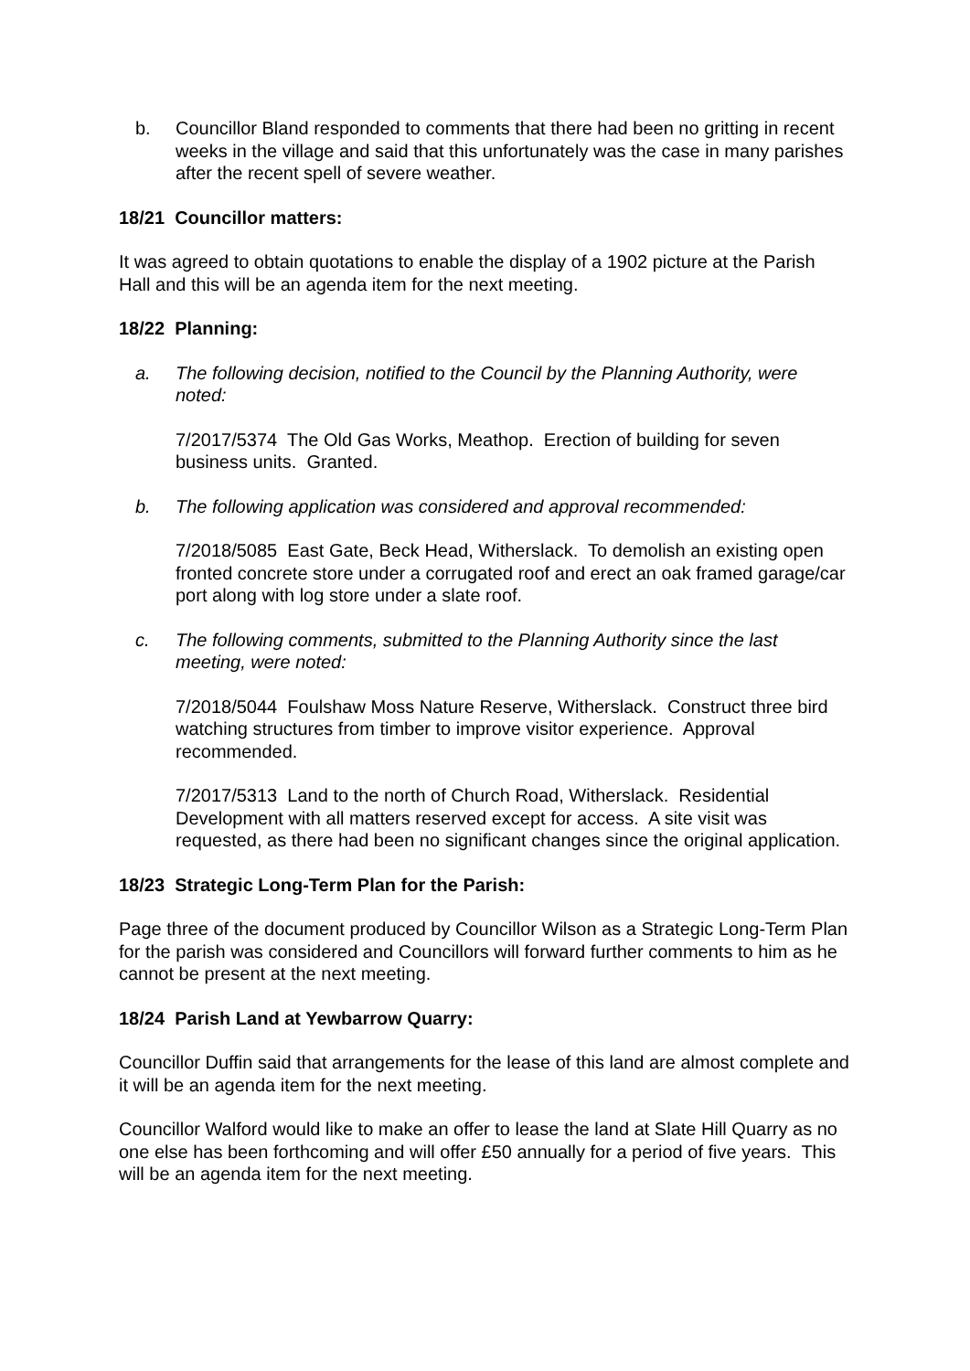b. Councillor Bland responded to comments that there had been no gritting in recent weeks in the village and said that this unfortunately was the case in many parishes after the recent spell of severe weather.
18/21 Councillor matters:
It was agreed to obtain quotations to enable the display of a 1902 picture at the Parish Hall and this will be an agenda item for the next meeting.
18/22 Planning:
a. The following decision, notified to the Council by the Planning Authority, were noted:
7/2017/5374 The Old Gas Works, Meathop. Erection of building for seven business units. Granted.
b. The following application was considered and approval recommended:
7/2018/5085 East Gate, Beck Head, Witherslack. To demolish an existing open fronted concrete store under a corrugated roof and erect an oak framed garage/car port along with log store under a slate roof.
c. The following comments, submitted to the Planning Authority since the last meeting, were noted:
7/2018/5044 Foulshaw Moss Nature Reserve, Witherslack. Construct three bird watching structures from timber to improve visitor experience. Approval recommended.
7/2017/5313 Land to the north of Church Road, Witherslack. Residential Development with all matters reserved except for access. A site visit was requested, as there had been no significant changes since the original application.
18/23 Strategic Long-Term Plan for the Parish:
Page three of the document produced by Councillor Wilson as a Strategic Long-Term Plan for the parish was considered and Councillors will forward further comments to him as he cannot be present at the next meeting.
18/24 Parish Land at Yewbarrow Quarry:
Councillor Duffin said that arrangements for the lease of this land are almost complete and it will be an agenda item for the next meeting.
Councillor Walford would like to make an offer to lease the land at Slate Hill Quarry as no one else has been forthcoming and will offer £50 annually for a period of five years. This will be an agenda item for the next meeting.